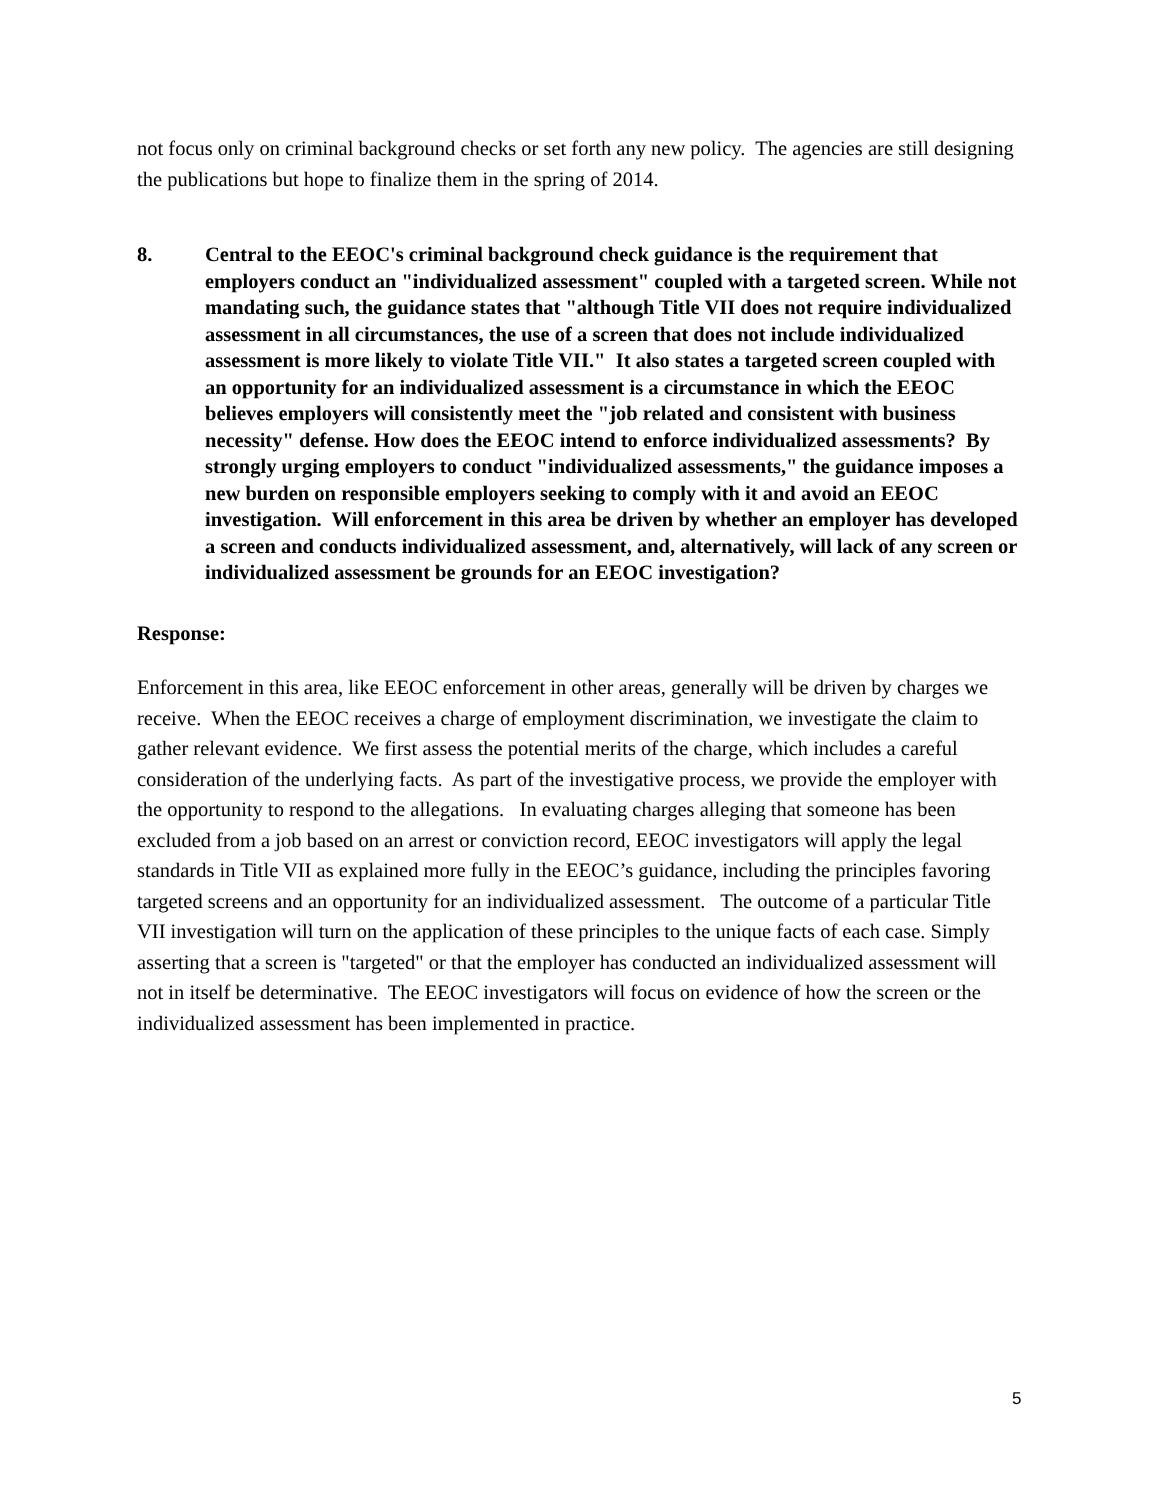not focus only on criminal background checks or set forth any new policy. The agencies are still designing the publications but hope to finalize them in the spring of 2014.
8. Central to the EEOC's criminal background check guidance is the requirement that employers conduct an "individualized assessment" coupled with a targeted screen. While not mandating such, the guidance states that "although Title VII does not require individualized assessment in all circumstances, the use of a screen that does not include individualized assessment is more likely to violate Title VII." It also states a targeted screen coupled with an opportunity for an individualized assessment is a circumstance in which the EEOC believes employers will consistently meet the "job related and consistent with business necessity" defense. How does the EEOC intend to enforce individualized assessments? By strongly urging employers to conduct "individualized assessments," the guidance imposes a new burden on responsible employers seeking to comply with it and avoid an EEOC investigation. Will enforcement in this area be driven by whether an employer has developed a screen and conducts individualized assessment, and, alternatively, will lack of any screen or individualized assessment be grounds for an EEOC investigation?
Response:
Enforcement in this area, like EEOC enforcement in other areas, generally will be driven by charges we receive. When the EEOC receives a charge of employment discrimination, we investigate the claim to gather relevant evidence. We first assess the potential merits of the charge, which includes a careful consideration of the underlying facts. As part of the investigative process, we provide the employer with the opportunity to respond to the allegations. In evaluating charges alleging that someone has been excluded from a job based on an arrest or conviction record, EEOC investigators will apply the legal standards in Title VII as explained more fully in the EEOC’s guidance, including the principles favoring targeted screens and an opportunity for an individualized assessment. The outcome of a particular Title VII investigation will turn on the application of these principles to the unique facts of each case. Simply asserting that a screen is "targeted" or that the employer has conducted an individualized assessment will not in itself be determinative. The EEOC investigators will focus on evidence of how the screen or the individualized assessment has been implemented in practice.
5